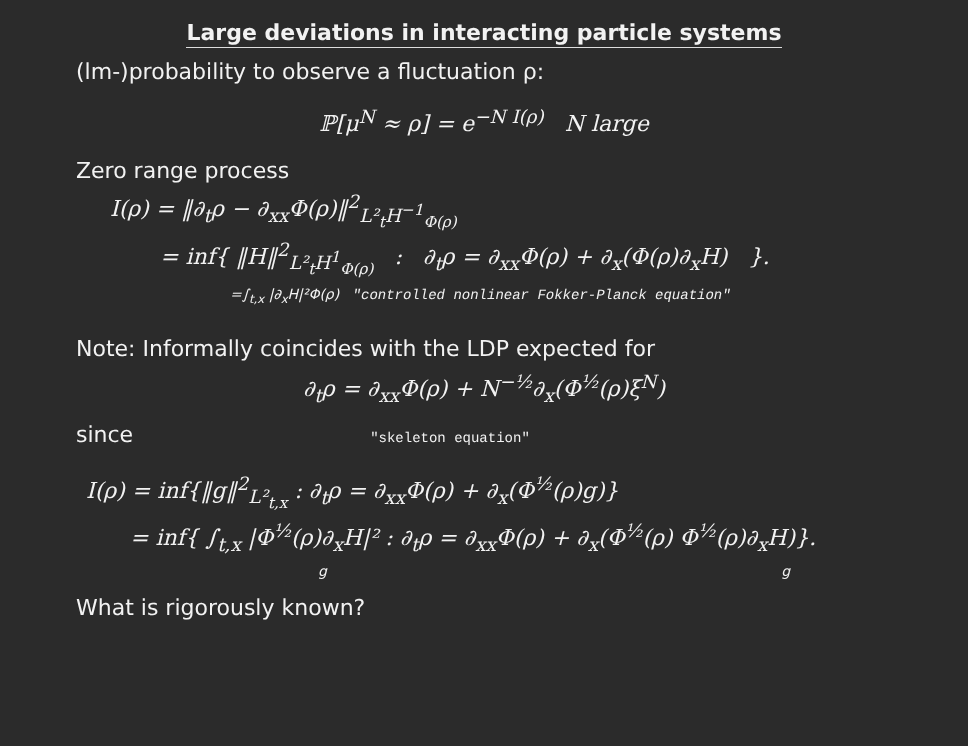Large deviations in interacting particle systems
(lm-)probability to observe a fluctuation ρ:
ℙ[μ<sup>N</sup> ≈ ρ] = e<sup>−N I(ρ)</sup> N large
Zero range process
I(ρ) = ‖∂<sub>t</sub>ρ − ∂<sub>xx</sub>Φ(ρ)‖<sup>2</sup><sub>L²<sub>t</sub>H<sup>−1</sup><sub>Φ(ρ)</sub></sub>
= inf{ ‖H‖<sup>2</sup><sub>L²<sub>t</sub>H<sup>1</sup><sub>Φ(ρ)</sub></sub> : ∂<sub>t</sub>ρ = ∂<sub>xx</sub>Φ(ρ) + ∂<sub>x</sub>(Φ(ρ)∂<sub>x</sub>H) }.
=∫<sub>t,x</sub> |∂<sub>x</sub>H|²Φ(ρ) "controlled nonlinear Fokker-Planck equation"
Note: Informally coincides with the LDP expected for
∂<sub>t</sub>ρ = ∂<sub>xx</sub>Φ(ρ) + N<sup>−½</sup>∂<sub>x</sub>(Φ<sup>½</sup>(ρ)ξ<sup>N</sup>)
since "skeleton equation"
I(ρ) = inf{‖g‖<sup>2</sup><sub>L²<sub>t,x</sub></sub> : ∂<sub>t</sub>ρ = ∂<sub>xx</sub>Φ(ρ) + ∂<sub>x</sub>(Φ<sup>½</sup>(ρ)g)}
= inf{ ∫<sub>t,x</sub> |Φ<sup>½</sup>(ρ)∂<sub>x</sub>H|² : ∂<sub>t</sub>ρ = ∂<sub>xx</sub>Φ(ρ) + ∂<sub>x</sub>(Φ<sup>½</sup>(ρ) Φ<sup>½</sup>(ρ)∂<sub>x</sub>H)}.
g g
What is rigorously known?